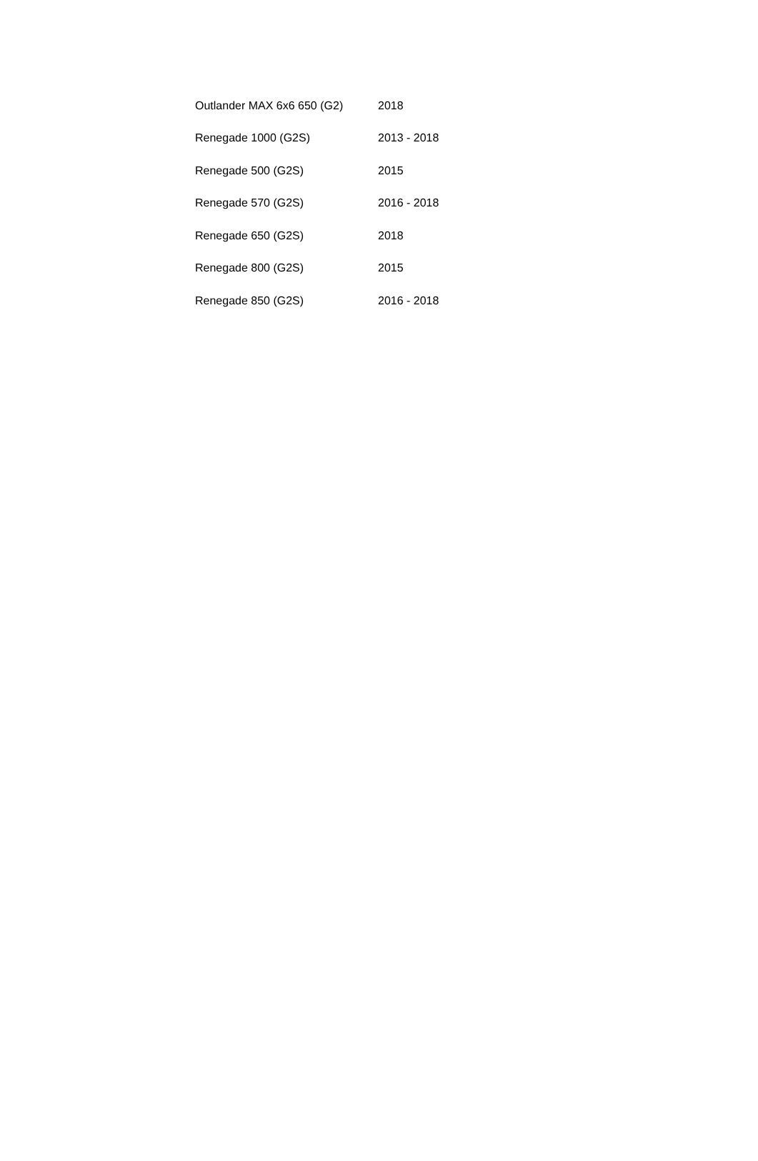| Outlander MAX 6x6 650 (G2) | 2018 |
| Renegade 1000 (G2S) | 2013 - 2018 |
| Renegade 500 (G2S) | 2015 |
| Renegade 570 (G2S) | 2016 - 2018 |
| Renegade 650 (G2S) | 2018 |
| Renegade 800 (G2S) | 2015 |
| Renegade 850 (G2S) | 2016 - 2018 |